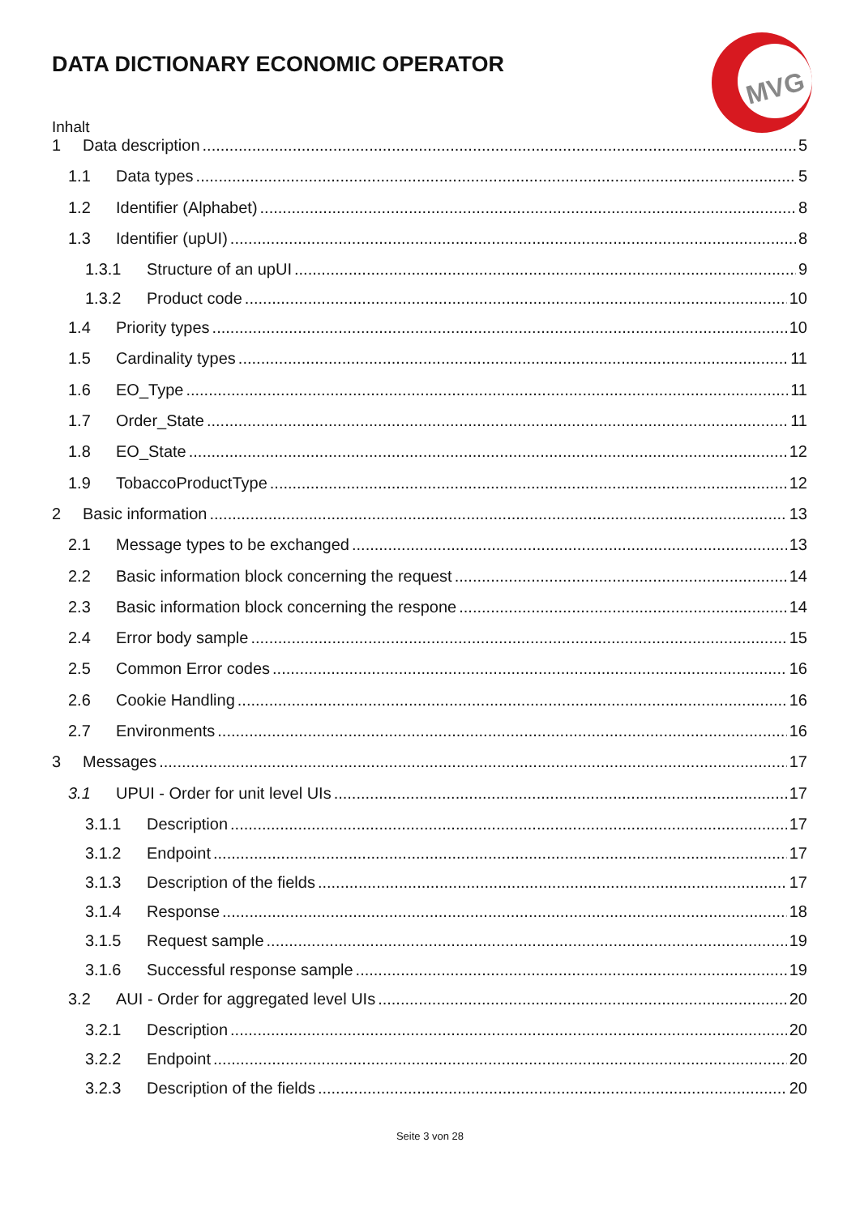DATA DICTIONARY ECONOMIC OPERATOR
MVG
Inhalt
1 Data description 5
1.1 Data types 5
1.2 Identifier (Alphabet) 8
1.3 Identifier (upUI) 8
1.3.1 Structure of an upUI 9
1.3.2 Product code 10
1.4 Priority types 10
1.5 Cardinality types 11
1.6 EO_Type 11
1.7 Order_State 11
1.8 EO_State 12
1.9 TobaccoProductType 12
2 Basic information 13
2.1 Message types to be exchanged 13
2.2 Basic information block concerning the request 14
2.3 Basic information block concerning the respone 14
2.4 Error body sample 15
2.5 Common Error codes 16
2.6 Cookie Handling 16
2.7 Environments 16
3 Messages 17
3.1 UPUI - Order for unit level UIs 17
3.1.1 Description 17
3.1.2 Endpoint 17
3.1.3 Description of the fields 17
3.1.4 Response 18
3.1.5 Request sample 19
3.1.6 Successful response sample 19
3.2 AUI - Order for aggregated level UIs 20
3.2.1 Description 20
3.2.2 Endpoint 20
3.2.3 Description of the fields 20
Seite 3 von 28